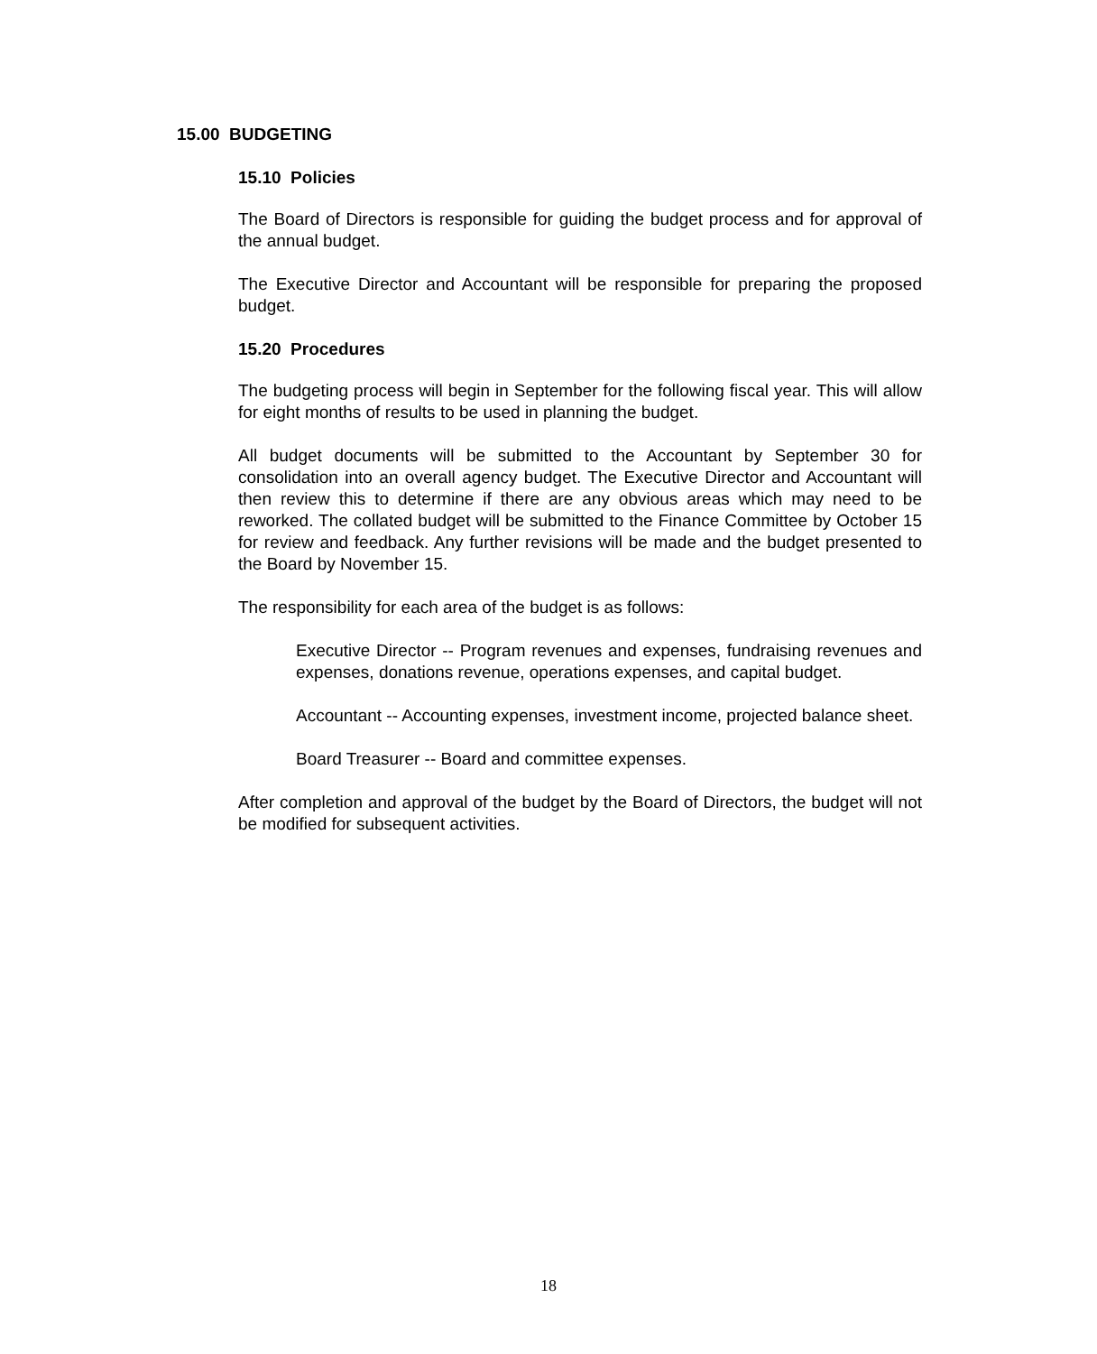15.00 BUDGETING
15.10 Policies
The Board of Directors is responsible for guiding the budget process and for approval of the annual budget.
The Executive Director and Accountant will be responsible for preparing the proposed budget.
15.20 Procedures
The budgeting process will begin in September for the following fiscal year. This will allow for eight months of results to be used in planning the budget.
All budget documents will be submitted to the Accountant by September 30 for consolidation into an overall agency budget. The Executive Director and Accountant will then review this to determine if there are any obvious areas which may need to be reworked. The collated budget will be submitted to the Finance Committee by October 15 for review and feedback. Any further revisions will be made and the budget presented to the Board by November 15.
The responsibility for each area of the budget is as follows:
Executive Director -- Program revenues and expenses, fundraising revenues and expenses, donations revenue, operations expenses, and capital budget.
Accountant -- Accounting expenses, investment income, projected balance sheet.
Board Treasurer -- Board and committee expenses.
After completion and approval of the budget by the Board of Directors, the budget will not be modified for subsequent activities.
18